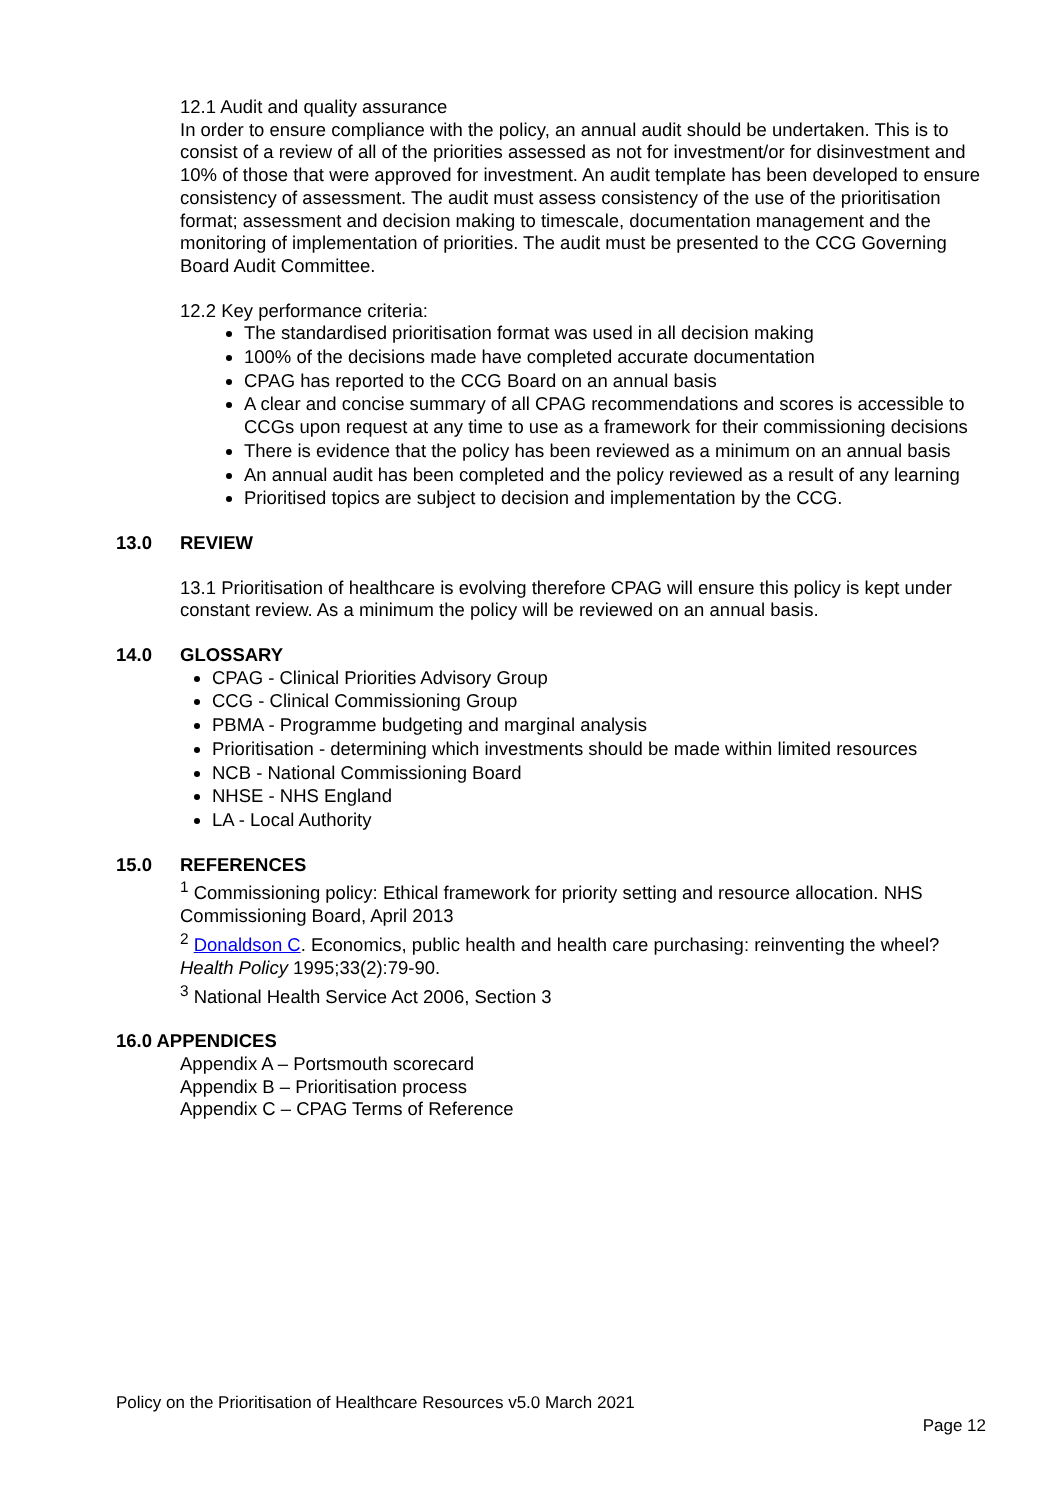12.1 Audit and quality assurance
In order to ensure compliance with the policy, an annual audit should be undertaken. This is to consist of a review of all of the priorities assessed as not for investment/or for disinvestment and 10% of those that were approved for investment. An audit template has been developed to ensure consistency of assessment. The audit must assess consistency of the use of the prioritisation format; assessment and decision making to timescale, documentation management and the monitoring of implementation of priorities. The audit must be presented to the CCG Governing Board Audit Committee.
12.2 Key performance criteria:
The standardised prioritisation format was used in all decision making
100% of the decisions made have completed accurate documentation
CPAG has reported to the CCG Board on an annual basis
A clear and concise summary of all CPAG recommendations and scores is accessible to CCGs upon request at any time to use as a framework for their commissioning decisions
There is evidence that the policy has been reviewed as a minimum on an annual basis
An annual audit has been completed and the policy reviewed as a result of any learning
Prioritised topics are subject to decision and implementation by the CCG.
13.0 REVIEW
13.1 Prioritisation of healthcare is evolving therefore CPAG will ensure this policy is kept under constant review. As a minimum the policy will be reviewed on an annual basis.
14.0 GLOSSARY
CPAG - Clinical Priorities Advisory Group
CCG - Clinical Commissioning Group
PBMA - Programme budgeting and marginal analysis
Prioritisation - determining which investments should be made within limited resources
NCB - National Commissioning Board
NHSE - NHS England
LA - Local Authority
15.0 REFERENCES
<sup>1</sup> Commissioning policy: Ethical framework for priority setting and resource allocation. NHS Commissioning Board, April 2013
<sup>2</sup> Donaldson C. Economics, public health and health care purchasing: reinventing the wheel? Health Policy 1995;33(2):79-90.
<sup>3</sup> National Health Service Act 2006, Section 3
16.0 APPENDICES
Appendix A – Portsmouth scorecard
Appendix B – Prioritisation process
Appendix C – CPAG Terms of Reference
Policy on the Prioritisation of Healthcare Resources v5.0 March 2021
Page 12